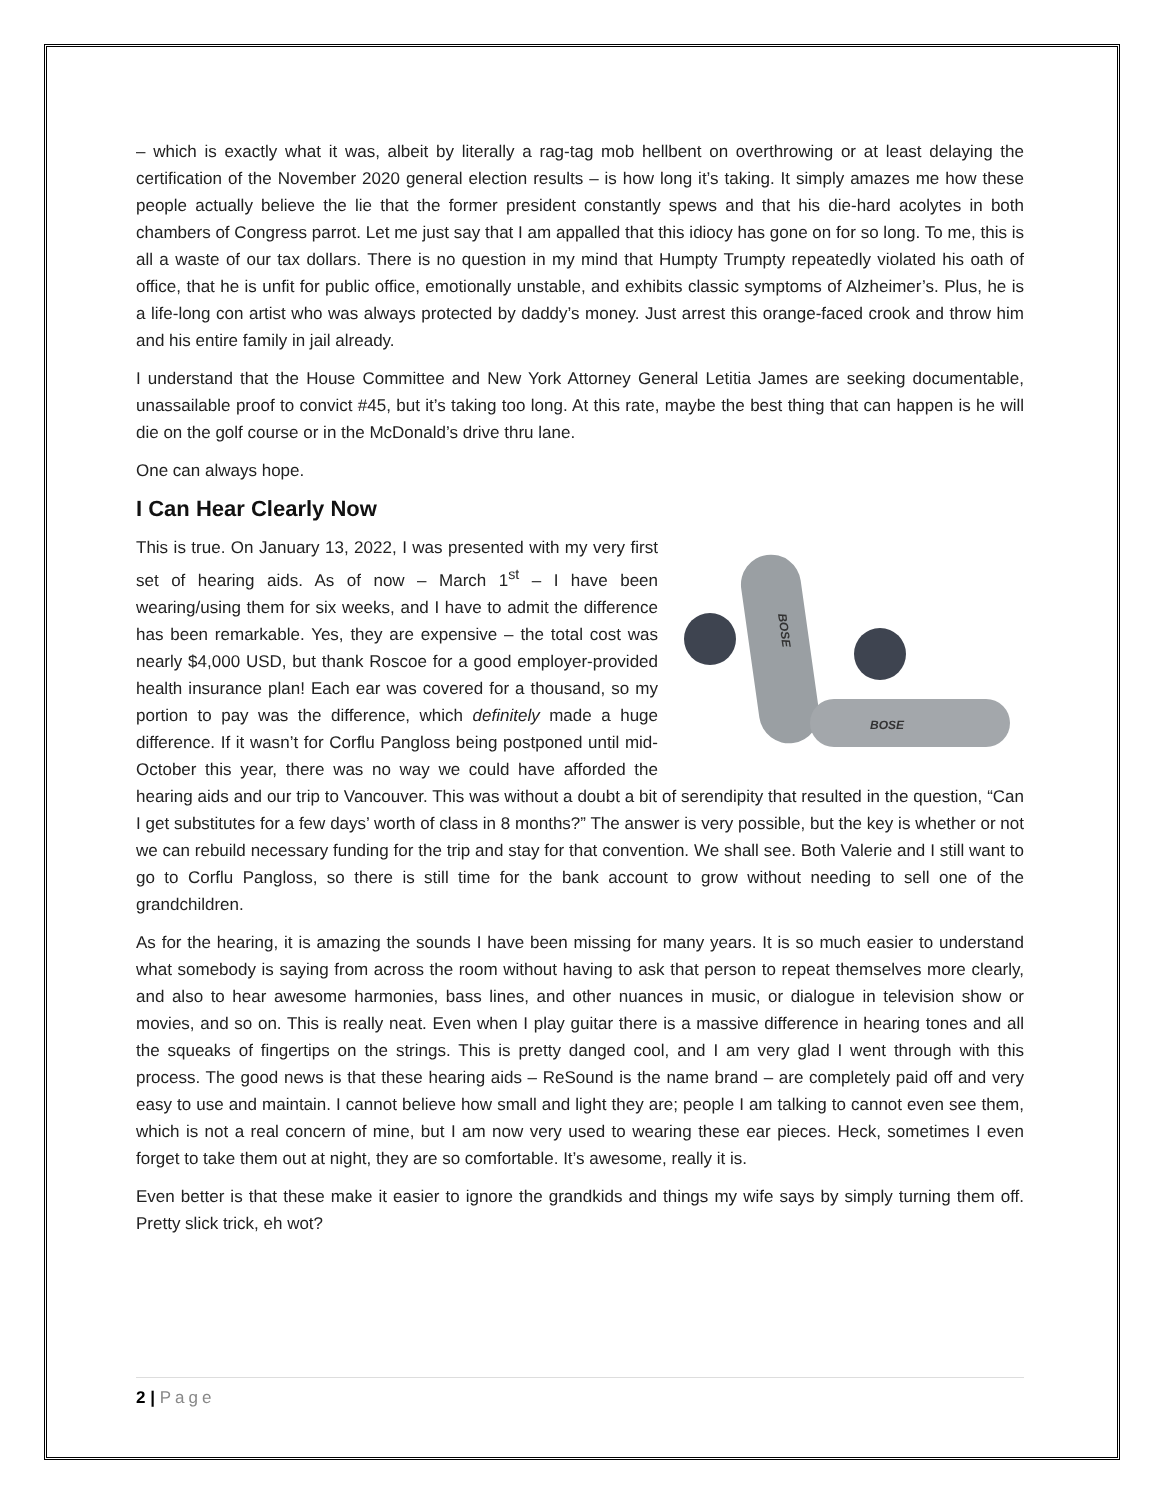– which is exactly what it was, albeit by literally a rag-tag mob hellbent on overthrowing or at least delaying the certification of the November 2020 general election results – is how long it’s taking. It simply amazes me how these people actually believe the lie that the former president constantly spews and that his die-hard acolytes in both chambers of Congress parrot. Let me just say that I am appalled that this idiocy has gone on for so long. To me, this is all a waste of our tax dollars. There is no question in my mind that Humpty Trumpty repeatedly violated his oath of office, that he is unfit for public office, emotionally unstable, and exhibits classic symptoms of Alzheimer’s. Plus, he is a life-long con artist who was always protected by daddy’s money. Just arrest this orange-faced crook and throw him and his entire family in jail already.
I understand that the House Committee and New York Attorney General Letitia James are seeking documentable, unassailable proof to convict #45, but it’s taking too long. At this rate, maybe the best thing that can happen is he will die on the golf course or in the McDonald’s drive thru lane.
One can always hope.
I Can Hear Clearly Now
BOSE
BOSE
This is true. On January 13, 2022, I was presented with my very first set of hearing aids. As of now – March 1<sup>st</sup> – I have been wearing/using them for six weeks, and I have to admit the difference has been remarkable. Yes, they are expensive – the total cost was nearly $4,000 USD, but thank Roscoe for a good employer-provided health insurance plan! Each ear was covered for a thousand, so my portion to pay was the difference, which definitely made a huge difference. If it wasn’t for Corflu Pangloss being postponed until mid-October this year, there was no way we could have afforded the hearing aids and our trip to Vancouver. This was without a doubt a bit of serendipity that resulted in the question, “Can I get substitutes for a few days’ worth of class in 8 months?” The answer is very possible, but the key is whether or not we can rebuild necessary funding for the trip and stay for that convention. We shall see. Both Valerie and I still want to go to Corflu Pangloss, so there is still time for the bank account to grow without needing to sell one of the grandchildren.
As for the hearing, it is amazing the sounds I have been missing for many years. It is so much easier to understand what somebody is saying from across the room without having to ask that person to repeat themselves more clearly, and also to hear awesome harmonies, bass lines, and other nuances in music, or dialogue in television show or movies, and so on. This is really neat. Even when I play guitar there is a massive difference in hearing tones and all the squeaks of fingertips on the strings. This is pretty danged cool, and I am very glad I went through with this process. The good news is that these hearing aids – ReSound is the name brand – are completely paid off and very easy to use and maintain. I cannot believe how small and light they are; people I am talking to cannot even see them, which is not a real concern of mine, but I am now very used to wearing these ear pieces. Heck, sometimes I even forget to take them out at night, they are so comfortable. It’s awesome, really it is.
Even better is that these make it easier to ignore the grandkids and things my wife says by simply turning them off. Pretty slick trick, eh wot?
2 | Page